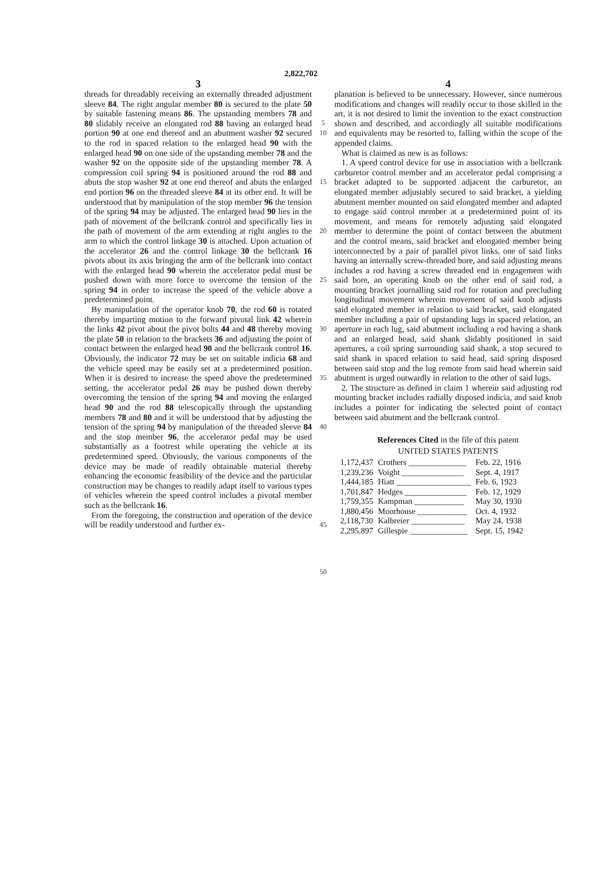2,822,702
3
threads for threadably receiving an externally threaded adjustment sleeve 84. The right angular member 80 is secured to the plate 50 by suitable fastening means 86. The upstanding members 78 and 80 slidably receive an elongated rod 88 having an enlarged head portion 90 at one end thereof and an abutment washer 92 secured to the rod in spaced relation to the enlarged head 90 with the enlarged head 90 on one side of the upstanding member 78 and the washer 92 on the opposite side of the upstanding member 78. A compression coil spring 94 is positioned around the rod 88 and abuts the stop washer 92 at one end thereof and abuts the enlarged end portion 96 on the threaded sleeve 84 at its other end. It will be understood that by manipulation of the stop member 96 the tension of the spring 94 may be adjusted. The enlarged head 90 lies in the path of movement of the bellcrank control and specifically lies in the path of movement of the arm extending at right angles to the arm to which the control linkage 30 is attached. Upon actuation of the accelerator 26 and the control linkage 30 the bellcrank 16 pivots about its axis bringing the arm of the bellcrank into contact with the enlarged head 90 wherein the accelerator pedal must be pushed down with more force to overcome the tension of the spring 94 in order to increase the speed of the vehicle above a predetermined point.
By manipulation of the operator knob 70, the rod 60 is rotated thereby imparting motion to the forward pivotal link 42 wherein the links 42 pivot about the pivot bolts 44 and 48 thereby moving the plate 50 in relation to the brackets 36 and adjusting the point of contact between the enlarged head 90 and the bellcrank control 16. Obviously, the indicator 72 may be set on suitable indicia 68 and the vehicle speed may be easily set at a predetermined position. When it is desired to increase the speed above the predetermined setting, the accelerator pedal 26 may be pushed down thereby overcoming the tension of the spring 94 and moving the enlarged head 90 and the rod 88 telescopically through the upstanding members 78 and 80 and it will be understood that by adjusting the tension of the spring 94 by manipulation of the threaded sleeve 84 and the stop member 96, the accelerator pedal may be used substantially as a footrest while operating the vehicle at its predetermined speed. Obviously, the various components of the device may be made of readily obtainable material thereby enhancing the economic feasibility of the device and the particular construction may be changes to readily adapt itself to various types of vehicles wherein the speed control includes a pivotal member such as the bellcrank 16.
From the foregoing, the construction and operation of the device will be readily understood and further ex-
5
10
15
20
25
30
35
40
45
50
4
planation is believed to be unnecessary. However, since numerous modifications and changes will readily occur to those skilled in the art, it is not desired to limit the invention to the exact construction shown and described, and accordingly all suitable modifications and equivalents may be resorted to, falling within the scope of the appended claims.
What is claimed as new is as follows:
1. A speed control device for use in association with a bellcrank carburetor control member and an accelerator pedal comprising a bracket adapted to be supported adjacent the carburetor, an elongated member adjustably secured to said bracket, a yielding abutment member mounted on said elongated member and adapted to engage said control member at a predetermined point of its movement, and means for remotely adjusting said elongated member to determine the point of contact between the abutment and the control means, said bracket and elongated member being interconnected by a pair of parallel pivot links, one of said links having an internally screw-threaded bore, and said adjusting means includes a rod having a screw threaded end in engagement with said bore, an operating knob on the other end of said rod, a mounting bracket journalling said rod for rotation and precluding longitudinal movement wherein movement of said knob adjusts said elongated member in relation to said bracket, said elongated member including a pair of upstanding lugs in spaced relation, an aperture in each lug, said abutment including a rod having a shank and an enlarged head, said shank slidably positioned in said apertures, a coil spring surrounding said shank, a stop secured to said shank in spaced relation to said head, said spring disposed between said stop and the lug remote from said head wherein said abutment is urged outwardly in relation to the other of said lugs.
2. The structure as defined in claim 1 wherein said adjusting rod mounting bracket includes radially disposed indicia, and said knob includes a pointer for indicating the selected point of contact between said abutment and the bellcrank control.
References Cited in the file of this patent
UNITED STATES PATENTS
| 1,172,437 | Crothers ______________ | Feb. 22, 1916 |
| 1,239,236 | Voight _______________ | Sept. 4, 1917 |
| 1,444,185 | Hiatt __________________ | Feb. 6, 1923 |
| 1,701,847 | Hedges _______________ | Feb. 12, 1929 |
| 1,759,355 | Kampman ____________ | May 30, 1930 |
| 1,880,456 | Moorhouse ____________ | Oct. 4, 1932 |
| 2,118,730 | Kalbreier _____________ | May 24, 1938 |
| 2,295,897 | Gillespie ______________ | Sept. 15, 1942 |